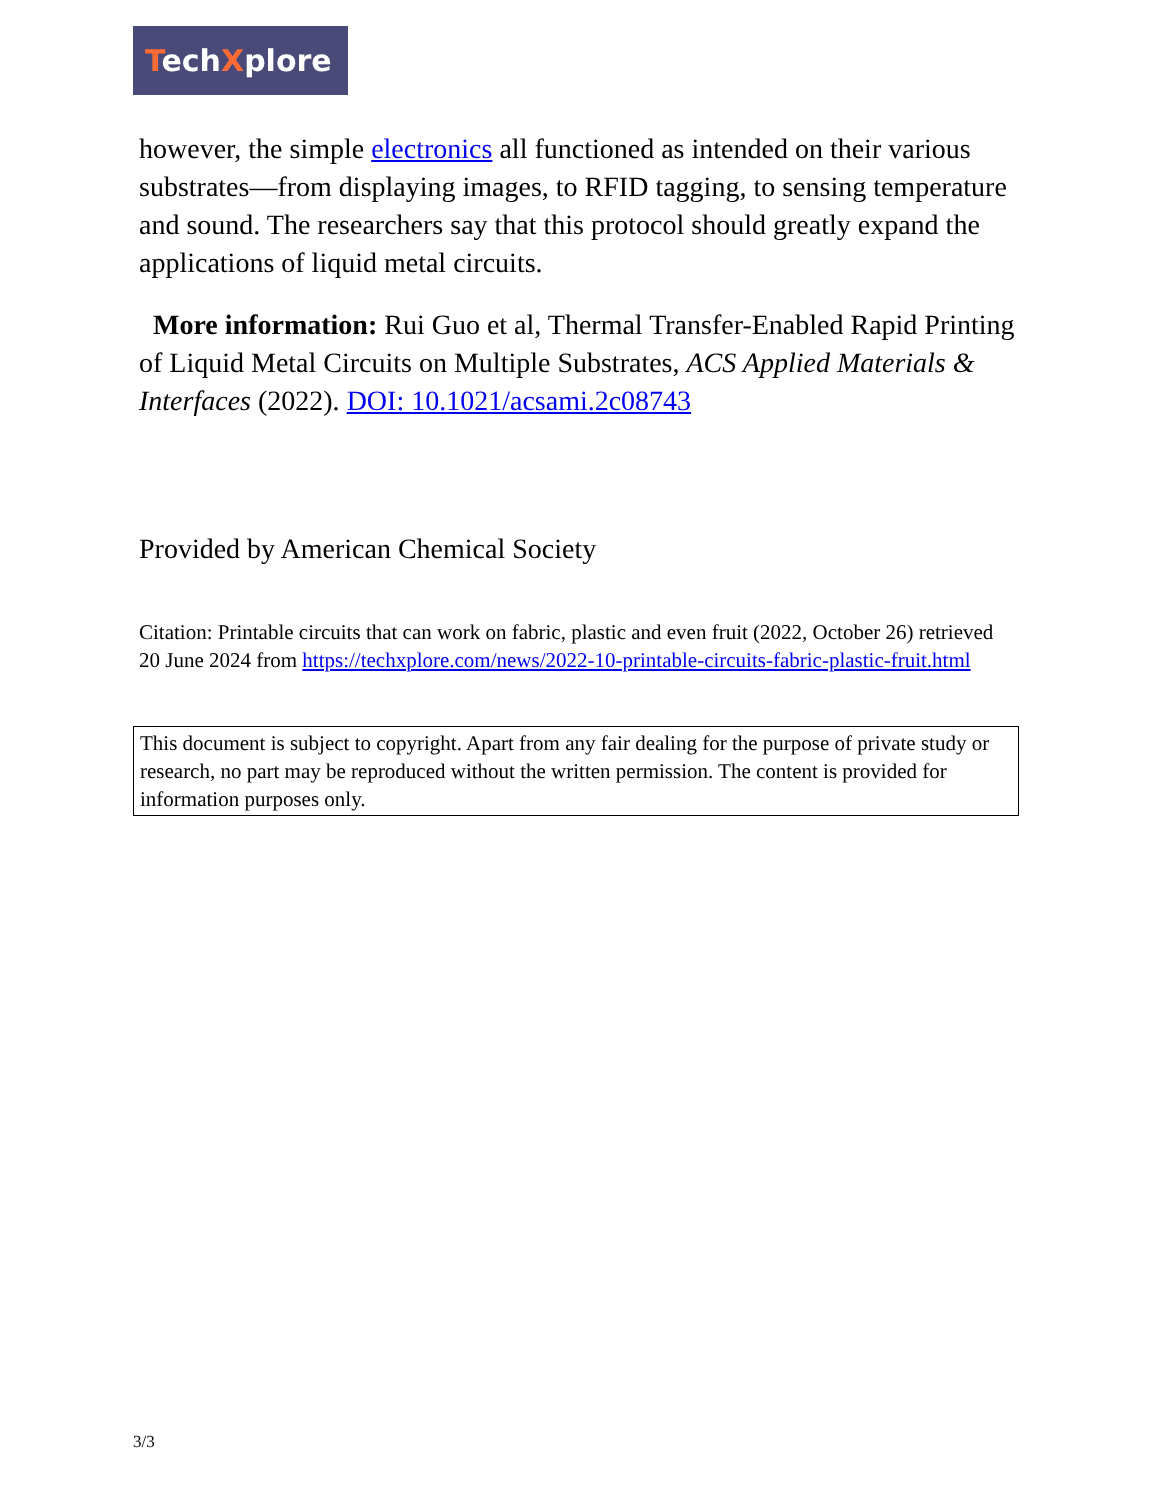TechXplore
however, the simple electronics all functioned as intended on their various substrates—from displaying images, to RFID tagging, to sensing temperature and sound. The researchers say that this protocol should greatly expand the applications of liquid metal circuits.
More information: Rui Guo et al, Thermal Transfer-Enabled Rapid Printing of Liquid Metal Circuits on Multiple Substrates, ACS Applied Materials & Interfaces (2022). DOI: 10.1021/acsami.2c08743
Provided by American Chemical Society
Citation: Printable circuits that can work on fabric, plastic and even fruit (2022, October 26) retrieved 20 June 2024 from https://techxplore.com/news/2022-10-printable-circuits-fabric-plastic-fruit.html
This document is subject to copyright. Apart from any fair dealing for the purpose of private study or research, no part may be reproduced without the written permission. The content is provided for information purposes only.
3/3